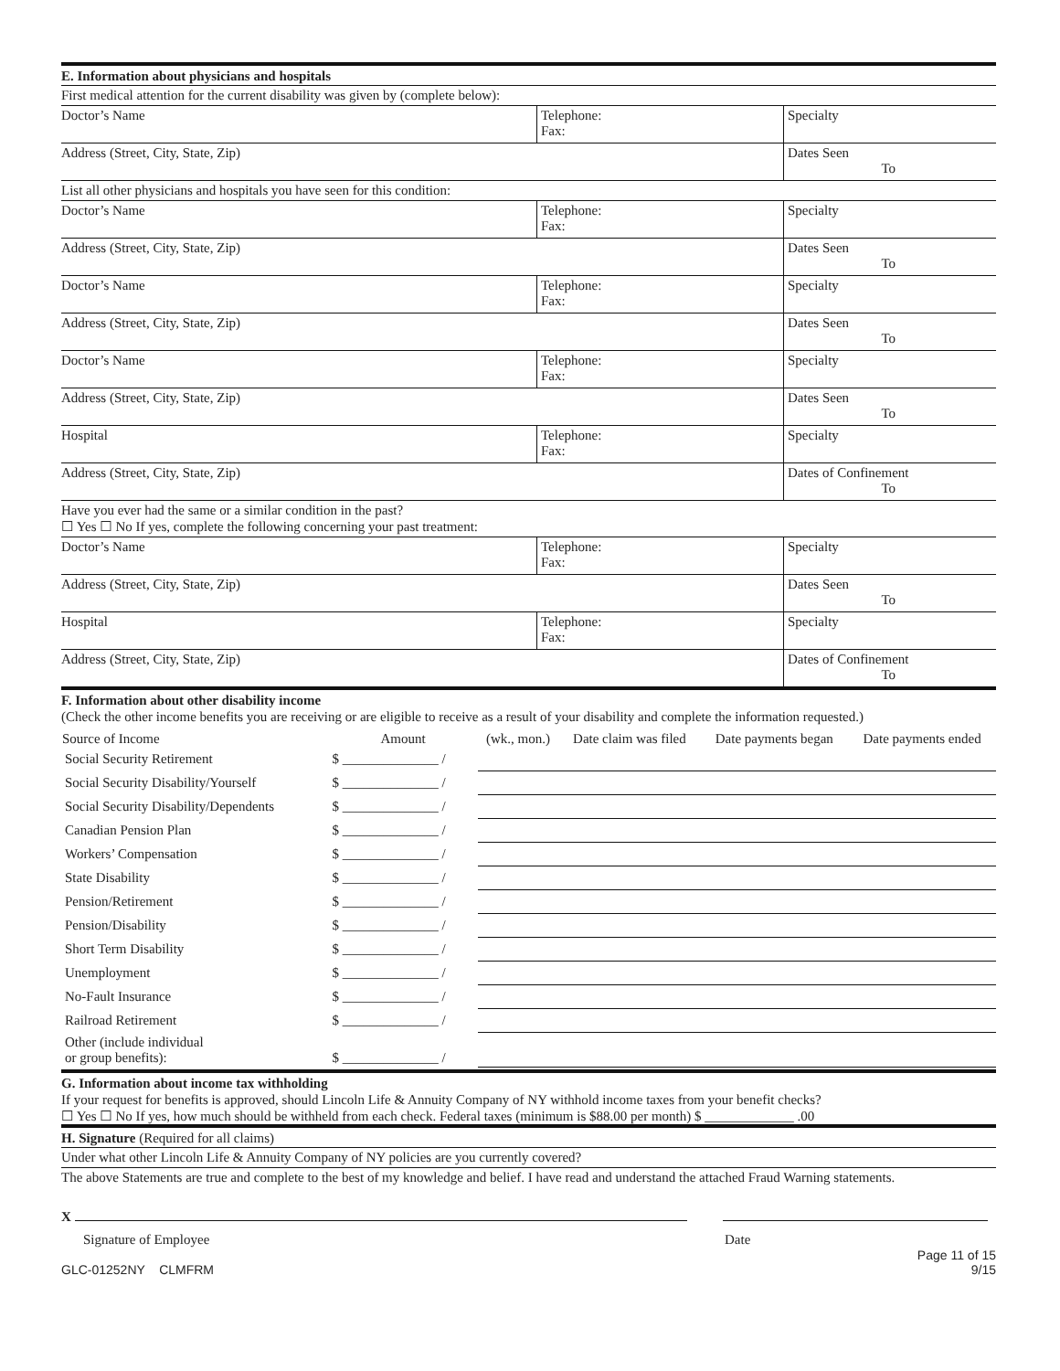E. Information about physicians and hospitals
First medical attention for the current disability was given by (complete below):
| Doctor’s Name | Telephone: Fax: | Specialty |
| Address (Street, City, State, Zip) | | Dates Seen To |
List all other physicians and hospitals you have seen for this condition:
| Doctor’s Name | Telephone: Fax: | Specialty |
| Address (Street, City, State, Zip) | | Dates Seen To |
| Doctor’s Name | Telephone: Fax: | Specialty |
| Address (Street, City, State, Zip) | | Dates Seen To |
| Doctor’s Name | Telephone: Fax: | Specialty |
| Address (Street, City, State, Zip) | | Dates Seen To |
| Hospital | Telephone: Fax: | Specialty |
| Address (Street, City, State, Zip) | | Dates of Confinement To |
Have you ever had the same or a similar condition in the past?
☐ Yes ☐ No If yes, complete the following concerning your past treatment:
| Doctor’s Name | Telephone: Fax: | Specialty |
| Address (Street, City, State, Zip) | | Dates Seen To |
| Hospital | Telephone: Fax: | Specialty |
| Address (Street, City, State, Zip) | | Dates of Confinement To |
F. Information about other disability income
(Check the other income benefits you are receiving or are eligible to receive as a result of your disability and complete the information requested.)
| Source of Income | Amount | (wk., mon.) | Date claim was filed | Date payments began | Date payments ended |
| --- | --- | --- | --- | --- | --- |
| Social Security Retirement | $ ______________ / | | | | |
| Social Security Disability/Yourself | $ ______________ / | | | | |
| Social Security Disability/Dependents | $ ______________ / | | | | |
| Canadian Pension Plan | $ ______________ / | | | | |
| Workers’ Compensation | $ ______________ / | | | | |
| State Disability | $ ______________ / | | | | |
| Pension/Retirement | $ ______________ / | | | | |
| Pension/Disability | $ ______________ / | | | | |
| Short Term Disability | $ ______________ / | | | | |
| Unemployment | $ ______________ / | | | | |
| No-Fault Insurance | $ ______________ / | | | | |
| Railroad Retirement | $ ______________ / | | | | |
| Other (include individual or group benefits): | $ ______________ / | | | | |
G. Information about income tax withholding
If your request for benefits is approved, should Lincoln Life & Annuity Company of NY withhold income taxes from your benefit checks?
☐ Yes ☐ No If yes, how much should be withheld from each check. Federal taxes (minimum is $88.00 per month) $ _____________ .00
H. Signature (Required for all claims)
Under what other Lincoln Life & Annuity Company of NY policies are you currently covered?
The above Statements are true and complete to the best of my knowledge and belief. I have read and understand the attached Fraud Warning statements.
X
Signature of Employee Date
GLC-01252NY CLMFRM Page 11 of 15
9/15